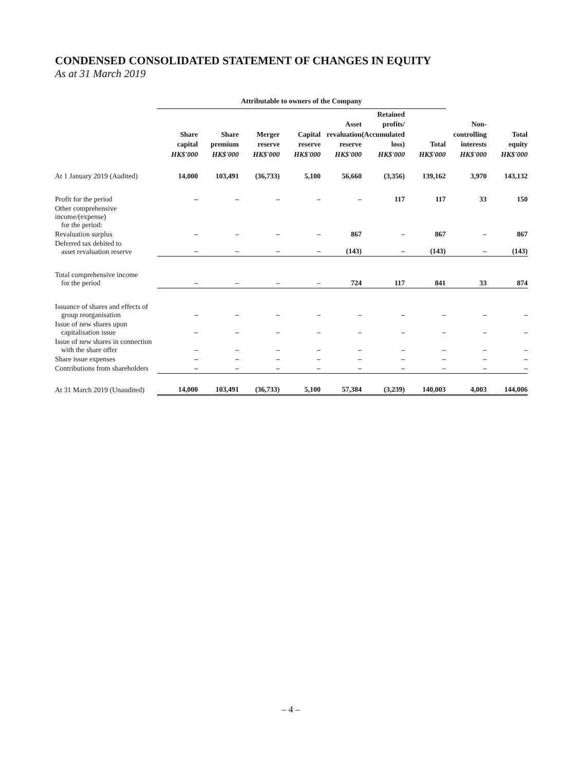CONDENSED CONSOLIDATED STATEMENT OF CHANGES IN EQUITY
As at 31 March 2019
| | Attributable to owners of the Company | | | | | | | | |
| --- | --- | --- | --- | --- | --- | --- | --- | --- | --- |
| | Share capital HK$'000 | Share premium HK$'000 | Merger reserve HK$'000 | Capital reserve HK$'000 | Asset revaluation reserve HK$'000 | Retained profits/ (Accumulated loss) HK$'000 | Total HK$'000 | Non- controlling interests HK$'000 | Total equity HK$'000 |
| At 1 January 2019 (Audited) | 14,000 | 103,491 | (36,733) | 5,100 | 56,660 | (3,356) | 139,162 | 3,970 | 143,132 |
| Profit for the period | – | – | – | – | – | 117 | 117 | 33 | 150 |
| Other comprehensive income/(expense) for the period: | | | | | | | | | |
| Revaluation surplus | – | – | – | – | 867 | – | 867 | – | 867 |
| Deferred tax debited to asset revaluation reserve | – | – | – | – | (143) | – | (143) | – | (143) |
| Total comprehensive income for the period | – | – | – | – | 724 | 117 | 841 | 33 | 874 |
| Issuance of shares and effects of group reorganisation | – | – | – | – | – | – | – | – | – |
| Issue of new shares upon capitalisation issue | – | – | – | – | – | – | – | – | – |
| Issue of new shares in connection with the share offer | – | – | – | – | – | – | – | – | – |
| Share issue expenses | – | – | – | – | – | – | – | – | – |
| Contributions from shareholders | – | – | – | – | – | – | – | – | – |
| At 31 March 2019 (Unaudited) | 14,000 | 103,491 | (36,733) | 5,100 | 57,384 | (3,239) | 140,003 | 4,003 | 144,006 |
– 4 –